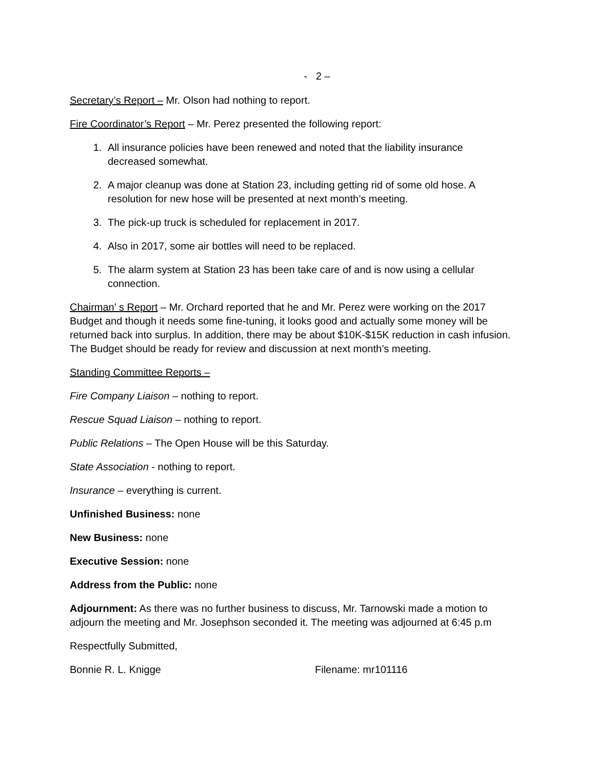- 2 –
Secretary’s Report – Mr. Olson had nothing to report.
Fire Coordinator’s Report – Mr. Perez presented the following report:
1. All insurance policies have been renewed and noted that the liability insurance decreased somewhat.
2. A major cleanup was done at Station 23, including getting rid of some old hose. A resolution for new hose will be presented at next month’s meeting.
3. The pick-up truck is scheduled for replacement in 2017.
4. Also in 2017, some air bottles will need to be replaced.
5. The alarm system at Station 23 has been take care of and is now using a cellular connection.
Chairman’ s Report – Mr. Orchard reported that he and Mr. Perez were working on the 2017 Budget and though it needs some fine-tuning, it looks good and actually some money will be returned back into surplus. In addition, there may be about $10K-$15K reduction in cash infusion. The Budget should be ready for review and discussion at next month’s meeting.
Standing Committee Reports –
Fire Company Liaison – nothing to report.
Rescue Squad Liaison – nothing to report.
Public Relations – The Open House will be this Saturday.
State Association - nothing to report.
Insurance – everything is current.
Unfinished Business: none
New Business: none
Executive Session: none
Address from the Public: none
Adjournment: As there was no further business to discuss, Mr. Tarnowski made a motion to adjourn the meeting and Mr. Josephson seconded it. The meeting was adjourned at 6:45 p.m
Respectfully Submitted,
Bonnie R. L. Knigge Filename: mr101116